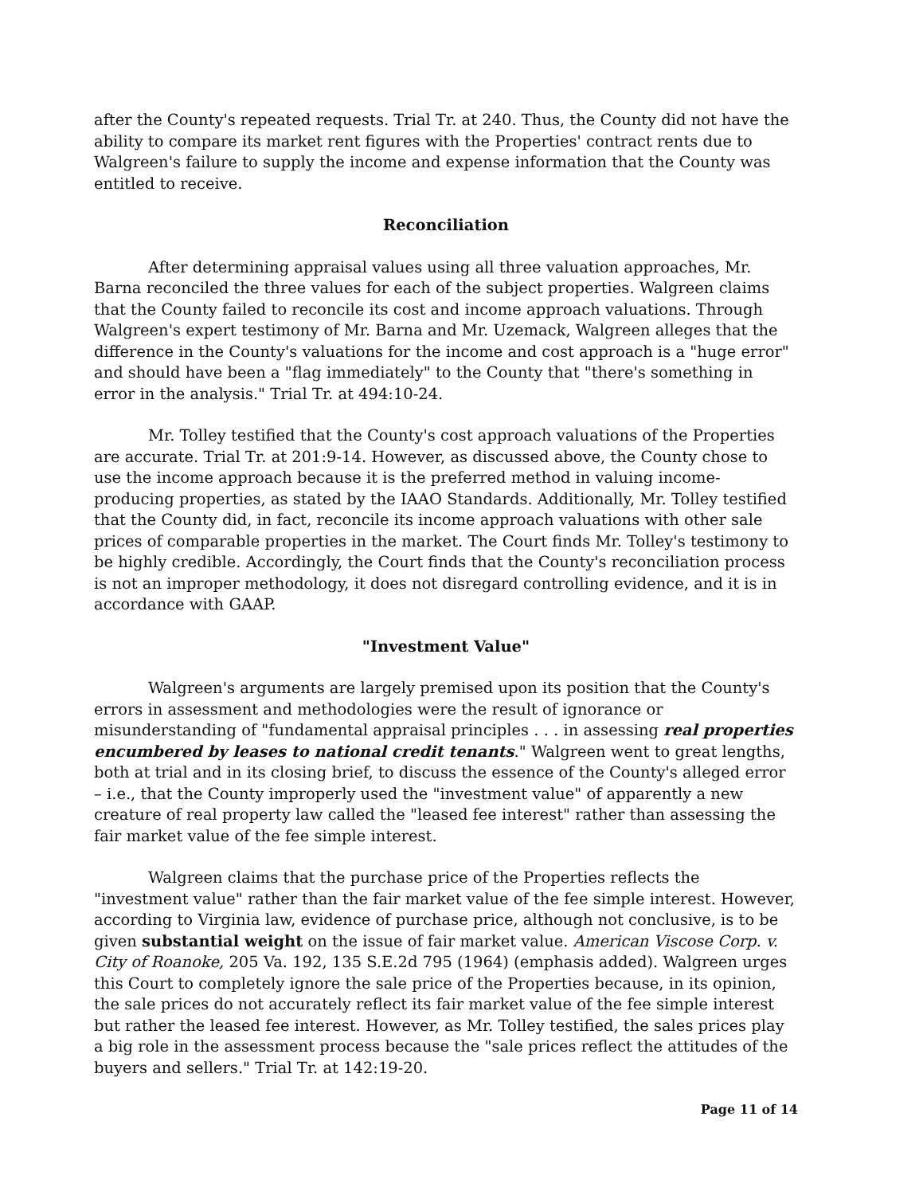after the County's repeated requests. Trial Tr. at 240. Thus, the County did not have the ability to compare its market rent figures with the Properties' contract rents due to Walgreen's failure to supply the income and expense information that the County was entitled to receive.
Reconciliation
After determining appraisal values using all three valuation approaches, Mr. Barna reconciled the three values for each of the subject properties. Walgreen claims that the County failed to reconcile its cost and income approach valuations. Through Walgreen's expert testimony of Mr. Barna and Mr. Uzemack, Walgreen alleges that the difference in the County's valuations for the income and cost approach is a "huge error" and should have been a "flag immediately" to the County that "there's something in error in the analysis." Trial Tr. at 494:10-24.
Mr. Tolley testified that the County's cost approach valuations of the Properties are accurate. Trial Tr. at 201:9-14. However, as discussed above, the County chose to use the income approach because it is the preferred method in valuing income-producing properties, as stated by the IAAO Standards. Additionally, Mr. Tolley testified that the County did, in fact, reconcile its income approach valuations with other sale prices of comparable properties in the market. The Court finds Mr. Tolley's testimony to be highly credible. Accordingly, the Court finds that the County's reconciliation process is not an improper methodology, it does not disregard controlling evidence, and it is in accordance with GAAP.
"Investment Value"
Walgreen's arguments are largely premised upon its position that the County's errors in assessment and methodologies were the result of ignorance or misunderstanding of "fundamental appraisal principles . . . in assessing real properties encumbered by leases to national credit tenants." Walgreen went to great lengths, both at trial and in its closing brief, to discuss the essence of the County's alleged error – i.e., that the County improperly used the "investment value" of apparently a new creature of real property law called the "leased fee interest" rather than assessing the fair market value of the fee simple interest.
Walgreen claims that the purchase price of the Properties reflects the "investment value" rather than the fair market value of the fee simple interest. However, according to Virginia law, evidence of purchase price, although not conclusive, is to be given substantial weight on the issue of fair market value. American Viscose Corp. v. City of Roanoke, 205 Va. 192, 135 S.E.2d 795 (1964) (emphasis added). Walgreen urges this Court to completely ignore the sale price of the Properties because, in its opinion, the sale prices do not accurately reflect its fair market value of the fee simple interest but rather the leased fee interest. However, as Mr. Tolley testified, the sales prices play a big role in the assessment process because the "sale prices reflect the attitudes of the buyers and sellers." Trial Tr. at 142:19-20.
Page 11 of 14